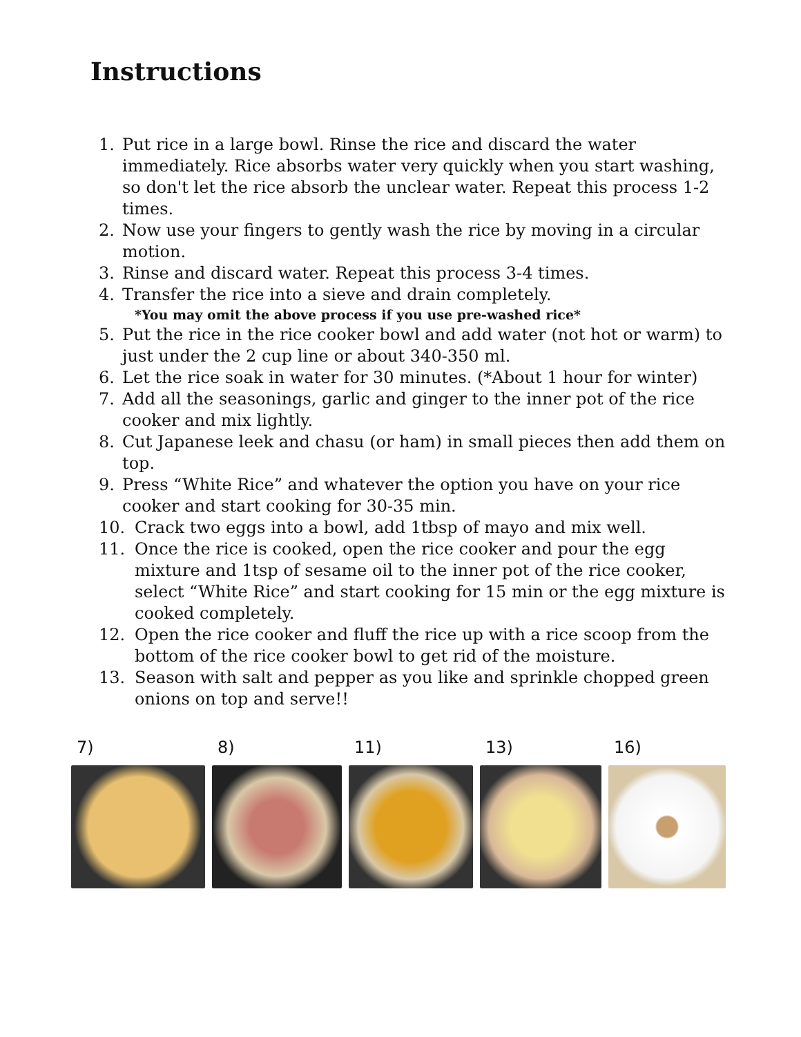Instructions
1. Put rice in a large bowl. Rinse the rice and discard the water immediately. Rice absorbs water very quickly when you start washing, so don't let the rice absorb the unclear water. Repeat this process 1-2 times.
2. Now use your fingers to gently wash the rice by moving in a circular motion.
3. Rinse and discard water. Repeat this process 3-4 times.
4. Transfer the rice into a sieve and drain completely.
*You may omit the above process if you use pre-washed rice*
5. Put the rice in the rice cooker bowl and add water (not hot or warm) to just under the 2 cup line or about 340-350 ml.
6. Let the rice soak in water for 30 minutes. (*About 1 hour for winter)
7. Add all the seasonings, garlic and ginger to the inner pot of the rice cooker and mix lightly.
8. Cut Japanese leek and chasu (or ham) in small pieces then add them on top.
9. Press “White Rice” and whatever the option you have on your rice cooker and start cooking for 30-35 min.
10. Crack two eggs into a bowl, add 1tbsp of mayo and mix well.
11. Once the rice is cooked, open the rice cooker and pour the egg mixture and 1tsp of sesame oil to the inner pot of the rice cooker, select “White Rice” and start cooking for 15 min or the egg mixture is cooked completely.
12. Open the rice cooker and fluff the rice up with a rice scoop from the bottom of the rice cooker bowl to get rid of the moisture.
13. Season with salt and pepper as you like and sprinkle chopped green onions on top and serve!!
7) 8) 11) 13) 16)